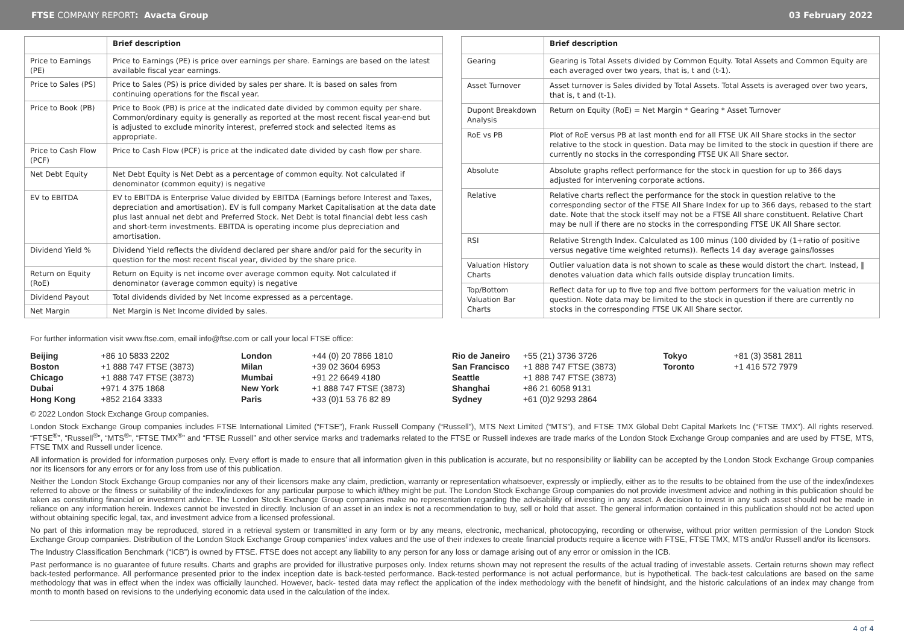FTSE COMPANY REPORT: Avacta Group
03 February 2022
| | Brief description |
| --- | --- |
| Price to Earnings (PE) | Price to Earnings (PE) is price over earnings per share. Earnings are based on the latest available fiscal year earnings. |
| Price to Sales (PS) | Price to Sales (PS) is price divided by sales per share. It is based on sales from continuing operations for the fiscal year. |
| Price to Book (PB) | Price to Book (PB) is price at the indicated date divided by common equity per share. Common/ordinary equity is generally as reported at the most recent fiscal year-end but is adjusted to exclude minority interest, preferred stock and selected items as appropriate. |
| Price to Cash Flow (PCF) | Price to Cash Flow (PCF) is price at the indicated date divided by cash flow per share. |
| Net Debt Equity | Net Debt Equity is Net Debt as a percentage of common equity. Not calculated if denominator (common equity) is negative |
| EV to EBITDA | EV to EBITDA is Enterprise Value divided by EBITDA (Earnings before Interest and Taxes, depreciation and amortisation). EV is full company Market Capitalisation at the data date plus last annual net debt and Preferred Stock. Net Debt is total financial debt less cash and short-term investments. EBITDA is operating income plus depreciation and amortisation. |
| Dividend Yield % | Dividend Yield reflects the dividend declared per share and/or paid for the security in question for the most recent fiscal year, divided by the share price. |
| Return on Equity (RoE) | Return on Equity is net income over average common equity. Not calculated if denominator (average common equity) is negative |
| Dividend Payout | Total dividends divided by Net Income expressed as a percentage. |
| Net Margin | Net Margin is Net Income divided by sales. |
| | Brief description |
| --- | --- |
| Gearing | Gearing is Total Assets divided by Common Equity. Total Assets and Common Equity are each averaged over two years, that is, t and (t-1). |
| Asset Turnover | Asset turnover is Sales divided by Total Assets. Total Assets is averaged over two years, that is, t and (t-1). |
| Dupont Breakdown Analysis | Return on Equity (RoE) = Net Margin * Gearing * Asset Turnover |
| RoE vs PB | Plot of RoE versus PB at last month end for all FTSE UK All Share stocks in the sector relative to the stock in question. Data may be limited to the stock in question if there are currently no stocks in the corresponding FTSE UK All Share sector. |
| Absolute | Absolute graphs reflect performance for the stock in question for up to 366 days adjusted for intervening corporate actions. |
| Relative | Relative charts reflect the performance for the stock in question relative to the corresponding sector of the FTSE All Share Index for up to 366 days, rebased to the start date. Note that the stock itself may not be a FTSE All share constituent. Relative Chart may be null if there are no stocks in the corresponding FTSE UK All Share sector. |
| RSI | Relative Strength Index. Calculated as 100 minus (100 divided by (1+ratio of positive versus negative time weighted returns)). Reflects 14 day average gains/losses |
| Valuation History Charts | Outlier valuation data is not shown to scale as these would distort the chart. Instead, ‖ denotes valuation data which falls outside display truncation limits. |
| Top/Bottom Valuation Bar Charts | Reflect data for up to five top and five bottom performers for the valuation metric in question. Note data may be limited to the stock in question if there are currently no stocks in the corresponding FTSE UK All Share sector. |
For further information visit www.ftse.com, email info@ftse.com or call your local FTSE office:
| Beijing | +86 10 5833 2202 | London | +44 (0) 20 7866 1810 | Rio de Janeiro | +55 (21) 3736 3726 | Tokyo | +81 (3) 3581 2811 |
| Boston | +1 888 747 FTSE (3873) | Milan | +39 02 3604 6953 | San Francisco | +1 888 747 FTSE (3873) | Toronto | +1 416 572 7979 |
| Chicago | +1 888 747 FTSE (3873) | Mumbai | +91 22 6649 4180 | Seattle | +1 888 747 FTSE (3873) | | |
| Dubai | +971 4 375 1868 | New York | +1 888 747 FTSE (3873) | Shanghai | +86 21 6058 9131 | | |
| Hong Kong | +852 2164 3333 | Paris | +33 (0)1 53 76 82 89 | Sydney | +61 (0)2 9293 2864 | | |
© 2022 London Stock Exchange Group companies.
London Stock Exchange Group companies includes FTSE International Limited (“FTSE”), Frank Russell Company (“Russell”), MTS Next Limited (“MTS”), and FTSE TMX Global Debt Capital Markets Inc (“FTSE TMX”). All rights reserved. “FTSE<sup>®</sup>”, “Russell<sup>®</sup>”, “MTS<sup>®</sup>”, “FTSE TMX<sup>®</sup>” and “FTSE Russell” and other service marks and trademarks related to the FTSE or Russell indexes are trade marks of the London Stock Exchange Group companies and are used by FTSE, MTS, FTSE TMX and Russell under licence.
All information is provided for information purposes only. Every effort is made to ensure that all information given in this publication is accurate, but no responsibility or liability can be accepted by the London Stock Exchange Group companies nor its licensors for any errors or for any loss from use of this publication.
Neither the London Stock Exchange Group companies nor any of their licensors make any claim, prediction, warranty or representation whatsoever, expressly or impliedly, either as to the results to be obtained from the use of the index/indexes referred to above or the fitness or suitability of the index/indexes for any particular purpose to which it/they might be put. The London Stock Exchange Group companies do not provide investment advice and nothing in this publication should be taken as constituting financial or investment advice. The London Stock Exchange Group companies make no representation regarding the advisability of investing in any asset. A decision to invest in any such asset should not be made in reliance on any information herein. Indexes cannot be invested in directly. Inclusion of an asset in an index is not a recommendation to buy, sell or hold that asset. The general information contained in this publication should not be acted upon without obtaining specific legal, tax, and investment advice from a licensed professional.
No part of this information may be reproduced, stored in a retrieval system or transmitted in any form or by any means, electronic, mechanical, photocopying, recording or otherwise, without prior written permission of the London Stock Exchange Group companies. Distribution of the London Stock Exchange Group companies' index values and the use of their indexes to create financial products require a licence with FTSE, FTSE TMX, MTS and/or Russell and/or its licensors.
The Industry Classification Benchmark (“ICB”) is owned by FTSE. FTSE does not accept any liability to any person for any loss or damage arising out of any error or omission in the ICB.
Past performance is no guarantee of future results. Charts and graphs are provided for illustrative purposes only. Index returns shown may not represent the results of the actual trading of investable assets. Certain returns shown may reflect back-tested performance. All performance presented prior to the index inception date is back-tested performance. Back-tested performance is not actual performance, but is hypothetical. The back-test calculations are based on the same methodology that was in effect when the index was officially launched. However, back- tested data may reflect the application of the index methodology with the benefit of hindsight, and the historic calculations of an index may change from month to month based on revisions to the underlying economic data used in the calculation of the index.
4 of 4